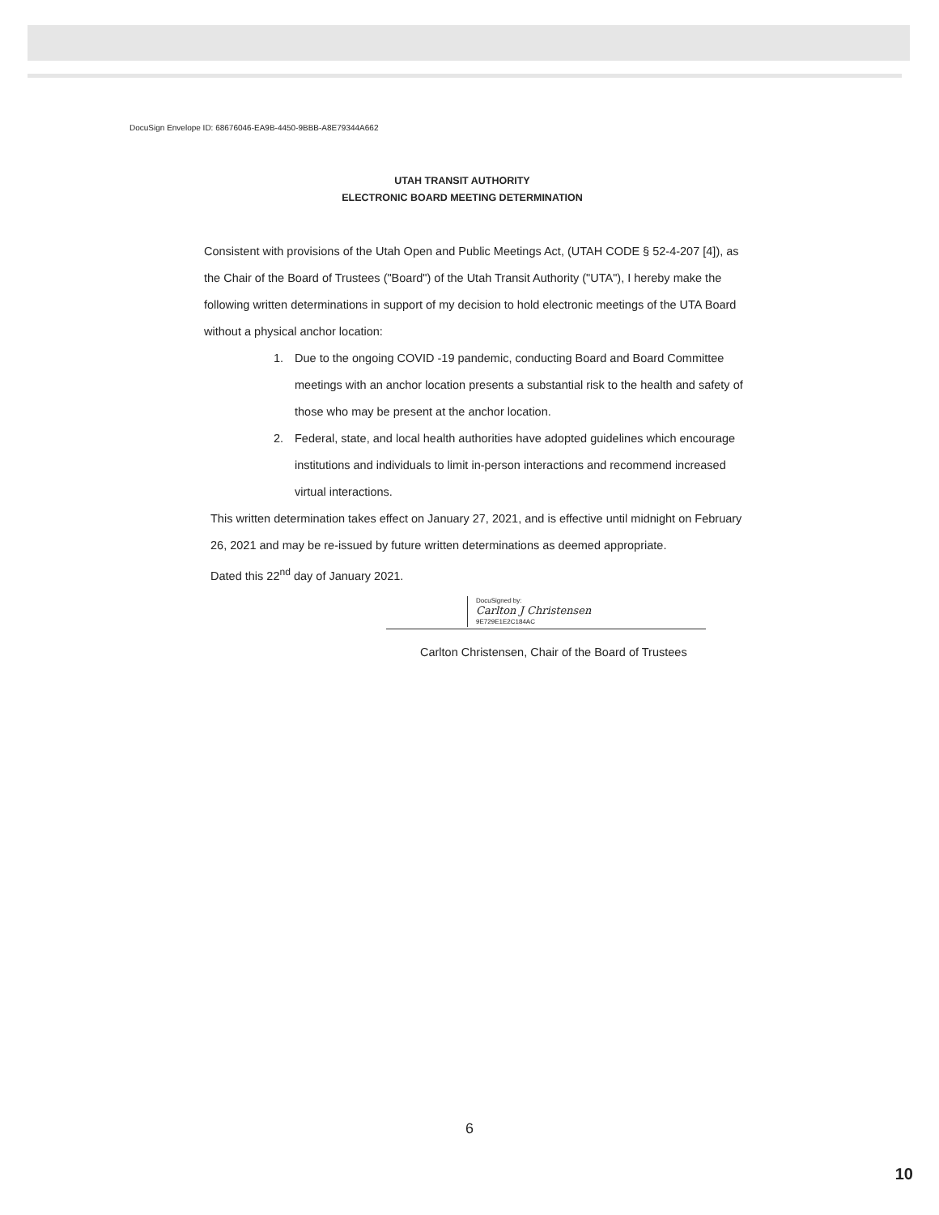DocuSign Envelope ID: 68676046-EA9B-4450-9BBB-A8E79344A662
UTAH TRANSIT AUTHORITY
ELECTRONIC BOARD MEETING DETERMINATION
Consistent with provisions of the Utah Open and Public Meetings Act, (UTAH CODE § 52-4-207 [4]), as the Chair of the Board of Trustees ("Board") of the Utah Transit Authority ("UTA"), I hereby make the following written determinations in support of my decision to hold electronic meetings of the UTA Board without a physical anchor location:
1. Due to the ongoing COVID -19 pandemic, conducting Board and Board Committee meetings with an anchor location presents a substantial risk to the health and safety of those who may be present at the anchor location.
2. Federal, state, and local health authorities have adopted guidelines which encourage institutions and individuals to limit in-person interactions and recommend increased virtual interactions.
This written determination takes effect on January 27, 2021, and is effective until midnight on February 26, 2021 and may be re-issued by future written determinations as deemed appropriate.
Dated this 22<sup>nd</sup> day of January 2021.
DocuSigned by:
Carlton J Christensen
9E729E1E2C184AC
Carlton Christensen, Chair of the Board of Trustees
6
10